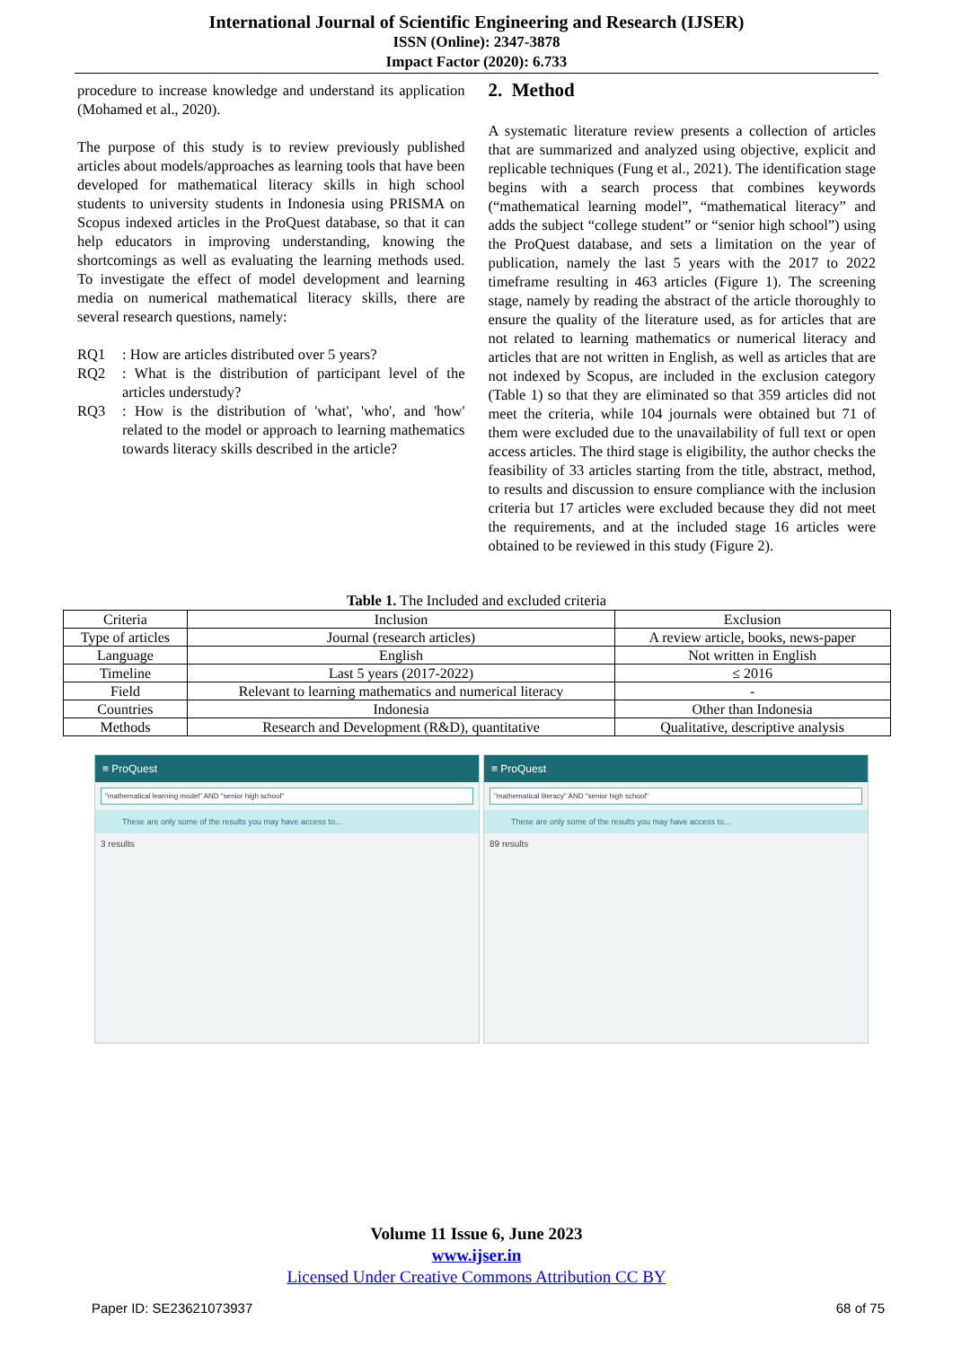International Journal of Scientific Engineering and Research (IJSER)
ISSN (Online): 2347-3878
Impact Factor (2020): 6.733
procedure to increase knowledge and understand its application (Mohamed et al., 2020).
The purpose of this study is to review previously published articles about models/approaches as learning tools that have been developed for mathematical literacy skills in high school students to university students in Indonesia using PRISMA on Scopus indexed articles in the ProQuest database, so that it can help educators in improving understanding, knowing the shortcomings as well as evaluating the learning methods used. To investigate the effect of model development and learning media on numerical mathematical literacy skills, there are several research questions, namely:
RQ1: How are articles distributed over 5 years?
RQ2: What is the distribution of participant level of the articles understudy?
RQ3: How is the distribution of 'what', 'who', and 'how' related to the model or approach to learning mathematics towards literacy skills described in the article?
2. Method
A systematic literature review presents a collection of articles that are summarized and analyzed using objective, explicit and replicable techniques (Fung et al., 2021). The identification stage begins with a search process that combines keywords (“mathematical learning model”, “mathematical literacy” and adds the subject “college student” or “senior high school”) using the ProQuest database, and sets a limitation on the year of publication, namely the last 5 years with the 2017 to 2022 timeframe resulting in 463 articles (Figure 1). The screening stage, namely by reading the abstract of the article thoroughly to ensure the quality of the literature used, as for articles that are not related to learning mathematics or numerical literacy and articles that are not written in English, as well as articles that are not indexed by Scopus, are included in the exclusion category (Table 1) so that they are eliminated so that 359 articles did not meet the criteria, while 104 journals were obtained but 71 of them were excluded due to the unavailability of full text or open access articles. The third stage is eligibility, the author checks the feasibility of 33 articles starting from the title, abstract, method, to results and discussion to ensure compliance with the inclusion criteria but 17 articles were excluded because they did not meet the requirements, and at the included stage 16 articles were obtained to be reviewed in this study (Figure 2).
Table 1. The Included and excluded criteria
| Criteria | Inclusion | Exclusion |
| Type of articles | Journal (research articles) | A review article, books, news-paper |
| Language | English | Not written in English |
| Timeline | Last 5 years (2017-2022) | ≤ 2016 |
| Field | Relevant to learning mathematics and numerical literacy | - |
| Countries | Indonesia | Other than Indonesia |
| Methods | Research and Development (R&D), quantitative | Qualitative, descriptive analysis |
≡ ProQuest
"mathematical learning model" AND "senior high school"
These are only some of the results you may have access to...
3 results
≡ ProQuest
"mathematical literacy" AND "senior high school"
These are only some of the results you may have access to...
89 results
Volume 11 Issue 6, June 2023
www.ijser.in
Licensed Under Creative Commons Attribution CC BY
Paper ID: SE23621073937 68 of 75